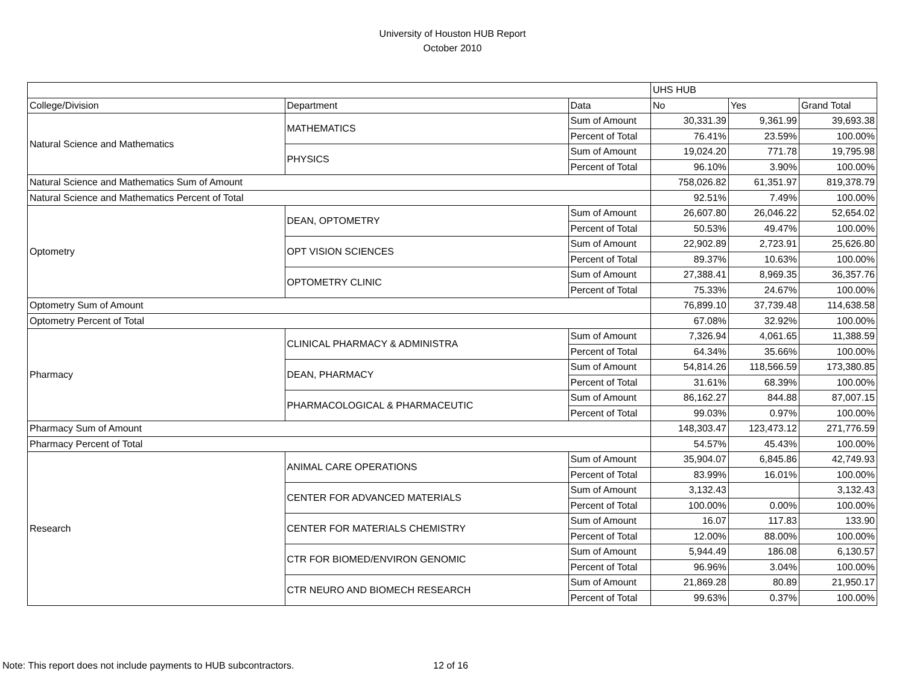University of Houston HUB Report
October 2010
| | | | UHS HUB | | |
| College/Division | Department | Data | No | Yes | Grand Total |
| Natural Science and Mathematics | MATHEMATICS | Sum of Amount | 30,331.39 | 9,361.99 | 39,693.38 |
| | | Percent of Total | 76.41% | 23.59% | 100.00% |
| | PHYSICS | Sum of Amount | 19,024.20 | 771.78 | 19,795.98 |
| | | Percent of Total | 96.10% | 3.90% | 100.00% |
| Natural Science and Mathematics Sum of Amount | | | 758,026.82 | 61,351.97 | 819,378.79 |
| Natural Science and Mathematics Percent of Total | | | 92.51% | 7.49% | 100.00% |
| Optometry | DEAN, OPTOMETRY | Sum of Amount | 26,607.80 | 26,046.22 | 52,654.02 |
| | | Percent of Total | 50.53% | 49.47% | 100.00% |
| | OPT VISION SCIENCES | Sum of Amount | 22,902.89 | 2,723.91 | 25,626.80 |
| | | Percent of Total | 89.37% | 10.63% | 100.00% |
| | OPTOMETRY CLINIC | Sum of Amount | 27,388.41 | 8,969.35 | 36,357.76 |
| | | Percent of Total | 75.33% | 24.67% | 100.00% |
| Optometry Sum of Amount | | | 76,899.10 | 37,739.48 | 114,638.58 |
| Optometry Percent of Total | | | 67.08% | 32.92% | 100.00% |
| Pharmacy | CLINICAL PHARMACY & ADMINISTRA | Sum of Amount | 7,326.94 | 4,061.65 | 11,388.59 |
| | | Percent of Total | 64.34% | 35.66% | 100.00% |
| | DEAN, PHARMACY | Sum of Amount | 54,814.26 | 118,566.59 | 173,380.85 |
| | | Percent of Total | 31.61% | 68.39% | 100.00% |
| | PHARMACOLOGICAL & PHARMACEUTIC | Sum of Amount | 86,162.27 | 844.88 | 87,007.15 |
| | | Percent of Total | 99.03% | 0.97% | 100.00% |
| Pharmacy Sum of Amount | | | 148,303.47 | 123,473.12 | 271,776.59 |
| Pharmacy Percent of Total | | | 54.57% | 45.43% | 100.00% |
| Research | ANIMAL CARE OPERATIONS | Sum of Amount | 35,904.07 | 6,845.86 | 42,749.93 |
| | | Percent of Total | 83.99% | 16.01% | 100.00% |
| | CENTER FOR ADVANCED MATERIALS | Sum of Amount | 3,132.43 | | 3,132.43 |
| | | Percent of Total | 100.00% | 0.00% | 100.00% |
| | CENTER FOR MATERIALS CHEMISTRY | Sum of Amount | 16.07 | 117.83 | 133.90 |
| | | Percent of Total | 12.00% | 88.00% | 100.00% |
| | CTR FOR BIOMED/ENVIRON GENOMIC | Sum of Amount | 5,944.49 | 186.08 | 6,130.57 |
| | | Percent of Total | 96.96% | 3.04% | 100.00% |
| | CTR NEURO AND BIOMECH RESEARCH | Sum of Amount | 21,869.28 | 80.89 | 21,950.17 |
| | | Percent of Total | 99.63% | 0.37% | 100.00% |
Note: This report does not include payments to HUB subcontractors. 12 of 16